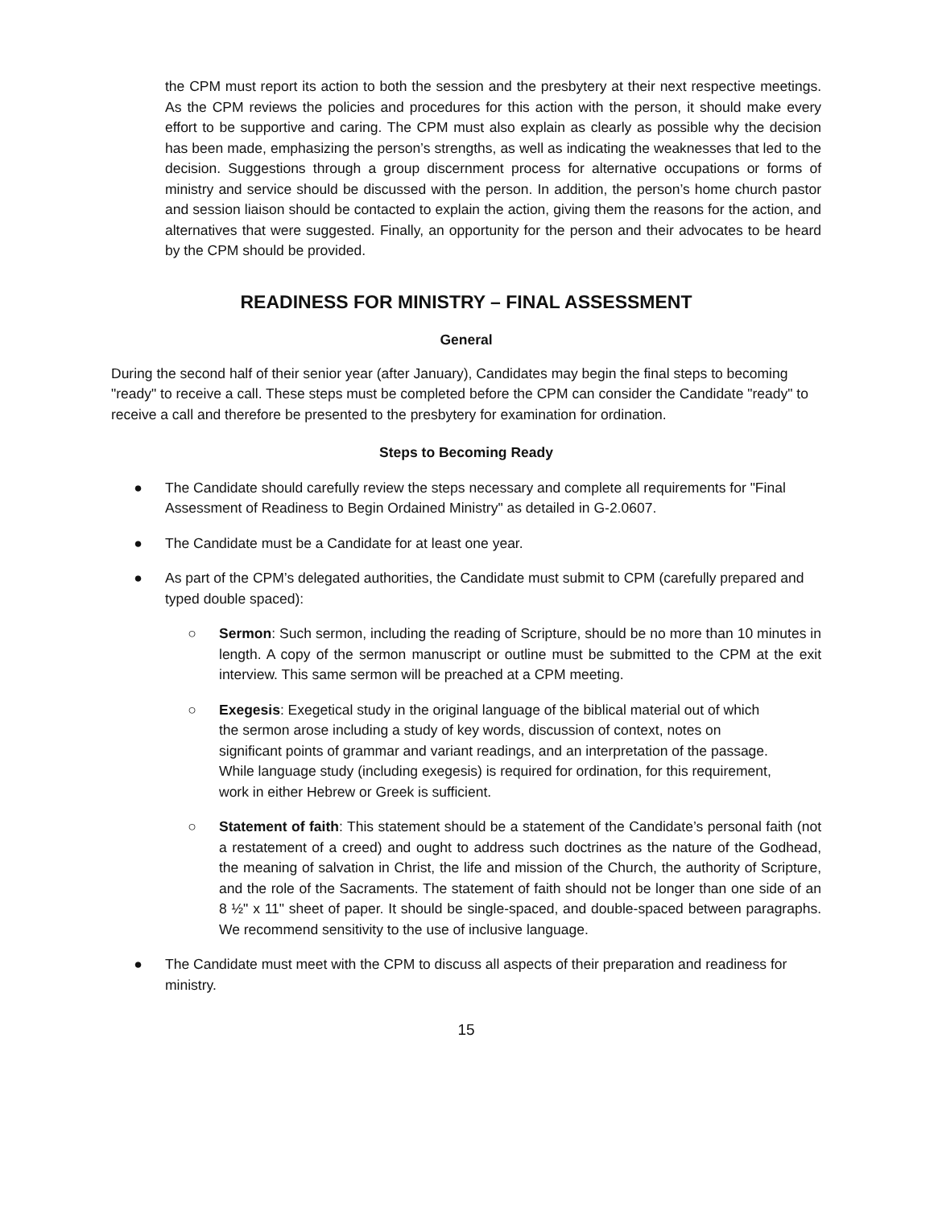the CPM must report its action to both the session and the presbytery at their next respective meetings. As the CPM reviews the policies and procedures for this action with the person, it should make every effort to be supportive and caring. The CPM must also explain as clearly as possible why the decision has been made, emphasizing the person’s strengths, as well as indicating the weaknesses that led to the decision. Suggestions through a group discernment process for alternative occupations or forms of ministry and service should be discussed with the person. In addition, the person’s home church pastor and session liaison should be contacted to explain the action, giving them the reasons for the action, and alternatives that were suggested. Finally, an opportunity for the person and their advocates to be heard by the CPM should be provided.
READINESS FOR MINISTRY – FINAL ASSESSMENT
General
During the second half of their senior year (after January), Candidates may begin the final steps to becoming "ready" to receive a call. These steps must be completed before the CPM can consider the Candidate "ready" to receive a call and therefore be presented to the presbytery for examination for ordination.
Steps to Becoming Ready
● The Candidate should carefully review the steps necessary and complete all requirements for "Final Assessment of Readiness to Begin Ordained Ministry" as detailed in G-2.0607.
● The Candidate must be a Candidate for at least one year.
● As part of the CPM’s delegated authorities, the Candidate must submit to CPM (carefully prepared and typed double spaced):
○ Sermon: Such sermon, including the reading of Scripture, should be no more than 10 minutes in length. A copy of the sermon manuscript or outline must be submitted to the CPM at the exit interview. This same sermon will be preached at a CPM meeting.
○ Exegesis: Exegetical study in the original language of the biblical material out of which the sermon arose including a study of key words, discussion of context, notes on significant points of grammar and variant readings, and an interpretation of the passage. While language study (including exegesis) is required for ordination, for this requirement, work in either Hebrew or Greek is sufficient.
○ Statement of faith: This statement should be a statement of the Candidate’s personal faith (not a restatement of a creed) and ought to address such doctrines as the nature of the Godhead, the meaning of salvation in Christ, the life and mission of the Church, the authority of Scripture, and the role of the Sacraments. The statement of faith should not be longer than one side of an 8 ½" x 11" sheet of paper. It should be single-spaced, and double-spaced between paragraphs. We recommend sensitivity to the use of inclusive language.
● The Candidate must meet with the CPM to discuss all aspects of their preparation and readiness for ministry.
15